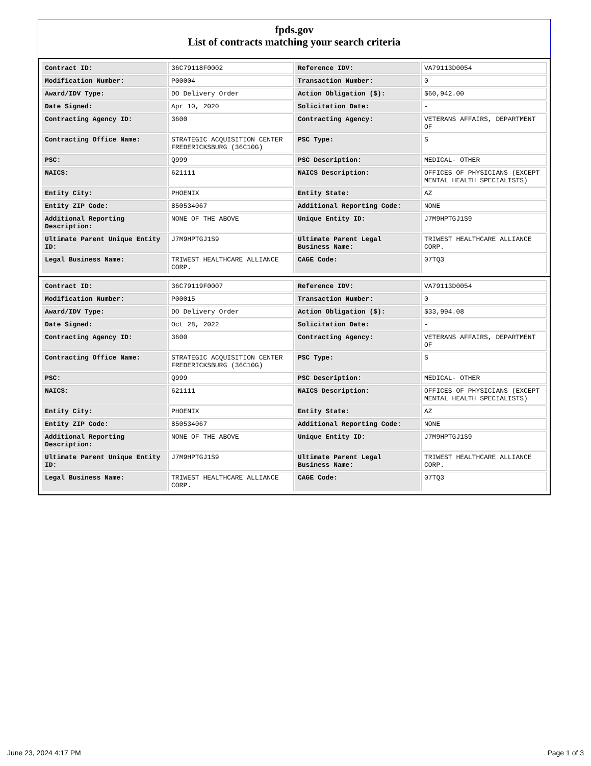fpds.gov
List of contracts matching your search criteria
| Contract ID: | 36C79118F0002 | Reference IDV: | VA79113D0054 |
| Modification Number: | P00004 | Transaction Number: | 0 |
| Award/IDV Type: | DO Delivery Order | Action Obligation ($): | $60,942.00 |
| Date Signed: | Apr 10, 2020 | Solicitation Date: | - |
| Contracting Agency ID: | 3600 | Contracting Agency: | VETERANS AFFAIRS, DEPARTMENT OF |
| Contracting Office Name: | STRATEGIC ACQUISITION CENTER FREDERICKSBURG (36C10G) | PSC Type: | S |
| PSC: | Q999 | PSC Description: | MEDICAL- OTHER |
| NAICS: | 621111 | NAICS Description: | OFFICES OF PHYSICIANS (EXCEPT MENTAL HEALTH SPECIALISTS) |
| Entity City: | PHOENIX | Entity State: | AZ |
| Entity ZIP Code: | 850534067 | Additional Reporting Code: | NONE |
| Additional Reporting Description: | NONE OF THE ABOVE | Unique Entity ID: | J7M9HPTGJ1S9 |
| Ultimate Parent Unique Entity ID: | J7M9HPTGJ1S9 | Ultimate Parent Legal Business Name: | TRIWEST HEALTHCARE ALLIANCE CORP. |
| Legal Business Name: | TRIWEST HEALTHCARE ALLIANCE CORP. | CAGE Code: | 07TQ3 |
| Contract ID: | 36C79119F0007 | Reference IDV: | VA79113D0054 |
| Modification Number: | P00015 | Transaction Number: | 0 |
| Award/IDV Type: | DO Delivery Order | Action Obligation ($): | $33,994.08 |
| Date Signed: | Oct 28, 2022 | Solicitation Date: | - |
| Contracting Agency ID: | 3600 | Contracting Agency: | VETERANS AFFAIRS, DEPARTMENT OF |
| Contracting Office Name: | STRATEGIC ACQUISITION CENTER FREDERICKSBURG (36C10G) | PSC Type: | S |
| PSC: | Q999 | PSC Description: | MEDICAL- OTHER |
| NAICS: | 621111 | NAICS Description: | OFFICES OF PHYSICIANS (EXCEPT MENTAL HEALTH SPECIALISTS) |
| Entity City: | PHOENIX | Entity State: | AZ |
| Entity ZIP Code: | 850534067 | Additional Reporting Code: | NONE |
| Additional Reporting Description: | NONE OF THE ABOVE | Unique Entity ID: | J7M9HPTGJ1S9 |
| Ultimate Parent Unique Entity ID: | J7M9HPTGJ1S9 | Ultimate Parent Legal Business Name: | TRIWEST HEALTHCARE ALLIANCE CORP. |
| Legal Business Name: | TRIWEST HEALTHCARE ALLIANCE CORP. | CAGE Code: | 07TQ3 |
June 23, 2024 4:17 PM Page 1 of 3